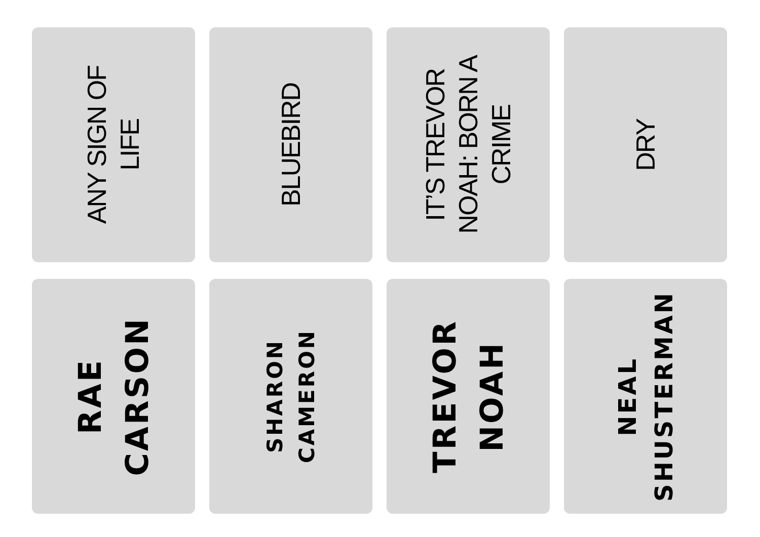ANY SIGN OF
LIFE
BLUEBIRD
IT’S TREVOR
NOAH: BORN A
CRIME
DRY
RAE
CARSON
SHARON
CAMERON
TREVOR
NOAH
NEAL
SHUSTERMAN